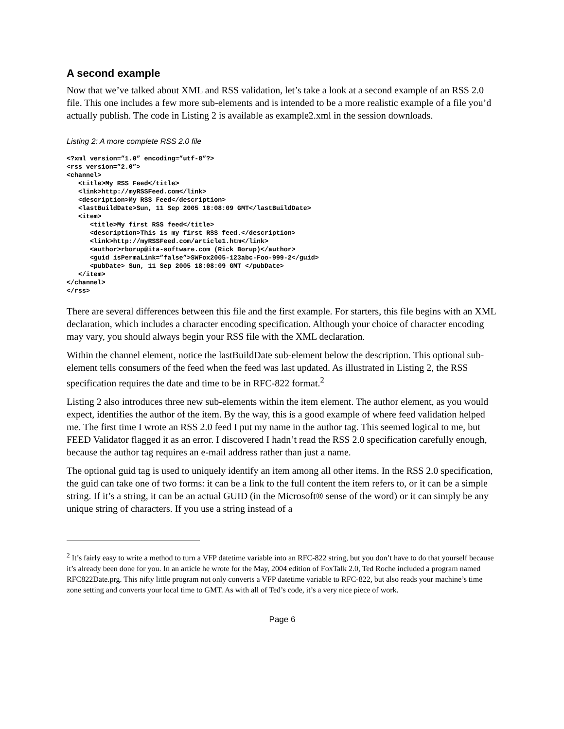A second example
Now that we’ve talked about XML and RSS validation, let’s take a look at a second example of an RSS 2.0 file. This one includes a few more sub-elements and is intended to be a more realistic example of a file you’d actually publish. The code in Listing 2 is available as example2.xml in the session downloads.
Listing 2: A more complete RSS 2.0 file
<?xml version=”1.0” encoding=”utf-8”?>
<rss version=”2.0”>
<channel>
   <title>My RSS Feed</title>
   <link>http://myRSSFeed.com</link>
   <description>My RSS Feed</description>
   <lastBuildDate>Sun, 11 Sep 2005 18:08:09 GMT</lastBuildDate>
   <item>
      <title>My first RSS feed</title>
      <description>This is my first RSS feed.</description>
      <link>http://myRSSFeed.com/article1.htm</link>
      <author>rborup@ita-software.com (Rick Borup)</author>
      <guid isPermaLink=”false”>SWFox2005-123abc-Foo-999-2</guid>
      <pubDate> Sun, 11 Sep 2005 18:08:09 GMT </pubDate>
   </item>
</channel>
</rss>
There are several differences between this file and the first example. For starters, this file begins with an XML declaration, which includes a character encoding specification. Although your choice of character encoding may vary, you should always begin your RSS file with the XML declaration.
Within the channel element, notice the lastBuildDate sub-element below the description. This optional sub-element tells consumers of the feed when the feed was last updated. As illustrated in Listing 2, the RSS specification requires the date and time to be in RFC-822 format.<sup>2</sup>
Listing 2 also introduces three new sub-elements within the item element. The author element, as you would expect, identifies the author of the item. By the way, this is a good example of where feed validation helped me. The first time I wrote an RSS 2.0 feed I put my name in the author tag. This seemed logical to me, but FEED Validator flagged it as an error. I discovered I hadn’t read the RSS 2.0 specification carefully enough, because the author tag requires an e-mail address rather than just a name.
The optional guid tag is used to uniquely identify an item among all other items. In the RSS 2.0 specification, the guid can take one of two forms: it can be a link to the full content the item refers to, or it can be a simple string. If it’s a string, it can be an actual GUID (in the Microsoft® sense of the word) or it can simply be any unique string of characters. If you use a string instead of a
<sup>2</sup> It’s fairly easy to write a method to turn a VFP datetime variable into an RFC-822 string, but you don’t have to do that yourself because it’s already been done for you. In an article he wrote for the May, 2004 edition of FoxTalk 2.0, Ted Roche included a program named RFC822Date.prg. This nifty little program not only converts a VFP datetime variable to RFC-822, but also reads your machine’s time zone setting and converts your local time to GMT. As with all of Ted’s code, it’s a very nice piece of work.
Page 6